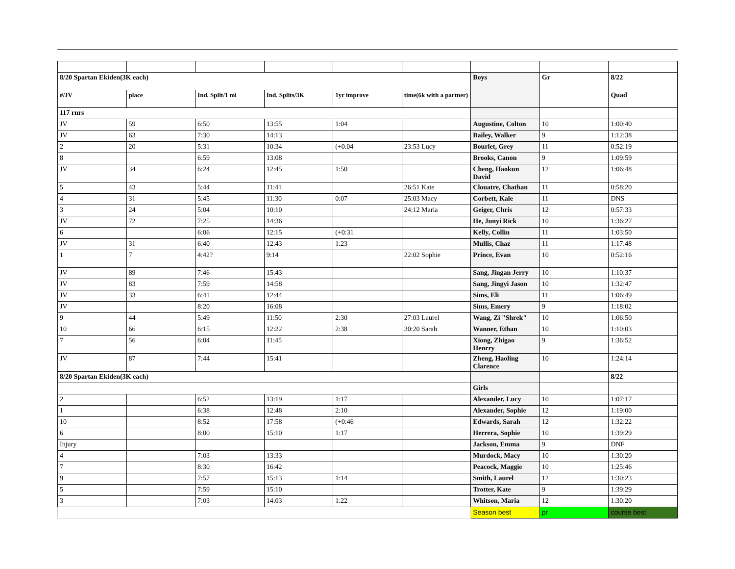| 8/20 Spartan Ekiden(3K each) | | | | | | Boys | Gr | 8/22 |
| #/JV | place | Ind. Split/1 mi | Ind. Splits/3K | 1yr improve | time(6k with a partner) | | | Quad |
| 117 rnrs | | | | | | | | |
| JV | 59 | 6:50 | 13:55 | 1:04 | | Augustine, Colton | 10 | 1:00:40 |
| JV | 63 | 7:30 | 14:13 | | | Bailey, Walker | 9 | 1:12:38 |
| 2 | 20 | 5:31 | 10:34 | (+0.04 | 23:53 Lucy | Bourlet, Grey | 11 | 0:52:19 |
| 8 | | 6:59 | 13:08 | | | Brooks, Canon | 9 | 1:09:59 |
| JV | 34 | 6:24 | 12:45 | 1:50 | | Cheng, Haokun David | 12 | 1:06:48 |
| 5 | 43 | 5:44 | 11:41 | | 26:51 Kate | Clouatre, Chathan | 11 | 0:58:20 |
| 4 | 31 | 5:45 | 11:30 | 0:07 | 25:03 Macy | Corbett, Kale | 11 | DNS |
| 3 | 24 | 5:04 | 10:10 | | 24:12 Maria | Geiger, Chris | 12 | 0:57:33 |
| JV | 72 | 7:25 | 14:36 | | | He, Junyi Rick | 10 | 1:36:27 |
| 6 | | 6:06 | 12:15 | (+0:31 | | Kelly, Collin | 11 | 1:03:50 |
| JV | 31 | 6:40 | 12:43 | 1:23 | | Mullis, Chaz | 11 | 1:17:48 |
| 1 | 7 | 4:42? | 9:14 | | 22:02 Sophie | Prince, Evan | 10 | 0:52:16 |
| JV | 89 | 7:46 | 15:43 | | | Sang, Jingan Jerry | 10 | 1:10:37 |
| JV | 83 | 7:59 | 14:58 | | | Sang, Jingyi Jason | 10 | 1:32:47 |
| JV | 33 | 6:41 | 12:44 | | | Sims, Eli | 11 | 1:06:49 |
| JV | | 8:20 | 16:08 | | | Sims, Emery | 9 | 1:18:02 |
| 9 | 44 | 5:49 | 11:50 | 2:30 | 27:03 Laurel | Wang, Zi "Shrek" | 10 | 1:06:50 |
| 10 | 66 | 6:15 | 12:22 | 2:38 | 30:20 Sarah | Wanner, Ethan | 10 | 1:10:03 |
| 7 | 56 | 6:04 | 11:45 | | | Xiong, Zhigao Henrry | 9 | 1:36:52 |
| JV | 87 | 7:44 | 15:41 | | | Zheng, Haoling Clarence | 10 | 1:24:14 |
| 8/20 Spartan Ekiden(3K each) | | | | | | | | 8/22 |
| | | | | | | Girls | | |
| 2 | | 6:52 | 13:19 | 1:17 | | Alexander, Lucy | 10 | 1:07:17 |
| 1 | | 6:38 | 12:48 | 2:10 | | Alexander, Sophie | 12 | 1:19:00 |
| 10 | | 8:52 | 17:58 | (+0:46 | | Edwards, Sarah | 12 | 1:32:22 |
| 6 | | 8:00 | 15:10 | 1:17 | | Herrera, Sophie | 10 | 1:39:29 |
| Injury | | | | | | Jackson, Emma | 9 | DNF |
| 4 | | 7:03 | 13:33 | | | Murdock, Macy | 10 | 1:30:20 |
| 7 | | 8:30 | 16:42 | | | Peacock, Maggie | 10 | 1:25:46 |
| 9 | | 7:57 | 15:13 | 1:14 | | Smith, Laurel | 12 | 1:30:23 |
| 5 | | 7:59 | 15:10 | | | Trotter, Kate | 9 | 1:39:29 |
| 3 | | 7:03 | 14:03 | 1:22 | | Whitson, Maria | 12 | 1:30:20 |
| | | | | | | Season best | pr | course best |